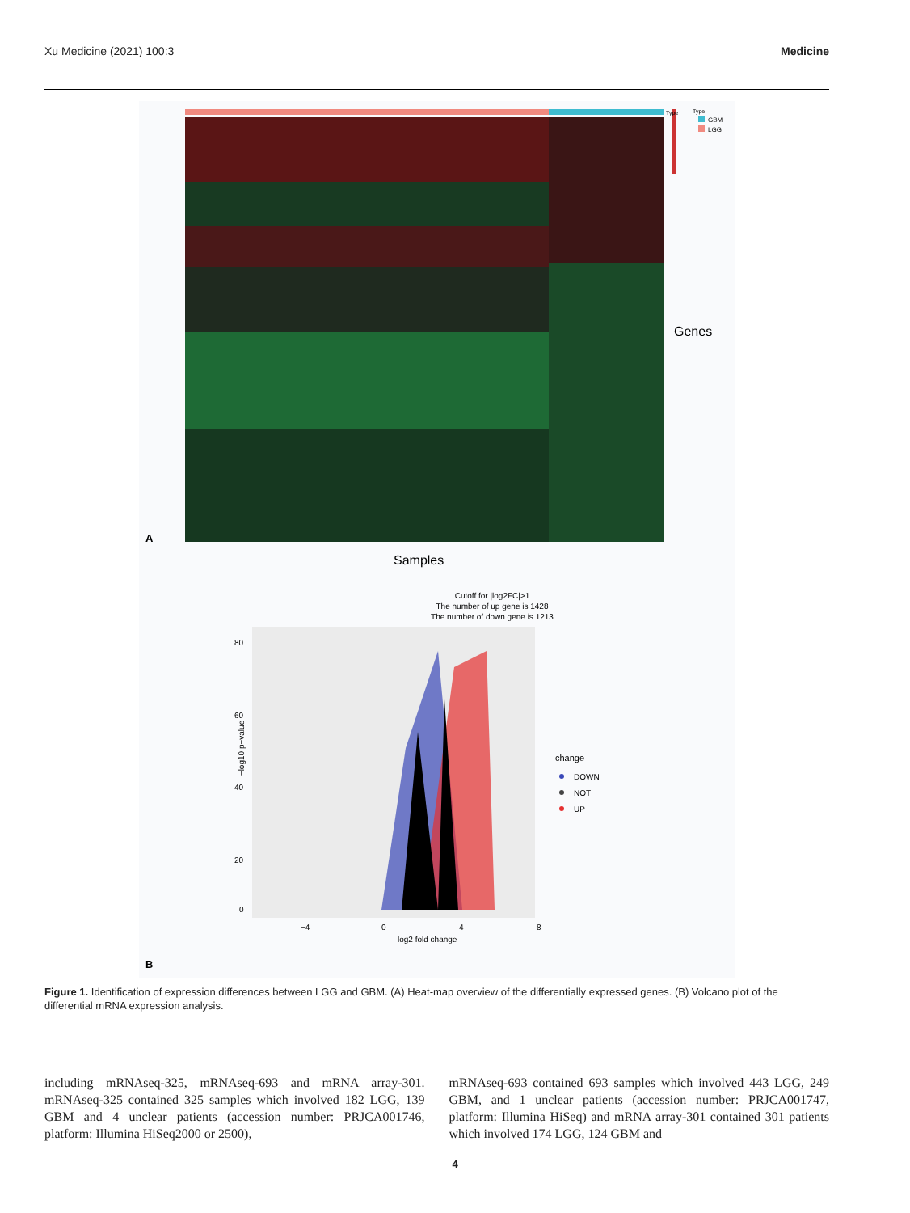Xu Medicine (2021) 100:3 Medicine
Type
Type
GBM
LGG
Genes
A
Samples
Cutoff for |log2FC|>1
The number of up gene is 1428
The number of down gene is 1213
−log10 p−value
80
60
40
20
0
−4
0
4
8
log2 fold change
change
DOWN
NOT
UP
B
Figure 1. Identification of expression differences between LGG and GBM. (A) Heat-map overview of the differentially expressed genes. (B) Volcano plot of the differential mRNA expression analysis.
including mRNAseq-325, mRNAseq-693 and mRNA array-301. mRNAseq-325 contained 325 samples which involved 182 LGG, 139 GBM and 4 unclear patients (accession number: PRJCA001746, platform: Illumina HiSeq2000 or 2500),
mRNAseq-693 contained 693 samples which involved 443 LGG, 249 GBM, and 1 unclear patients (accession number: PRJCA001747, platform: Illumina HiSeq) and mRNA array-301 contained 301 patients which involved 174 LGG, 124 GBM and
4